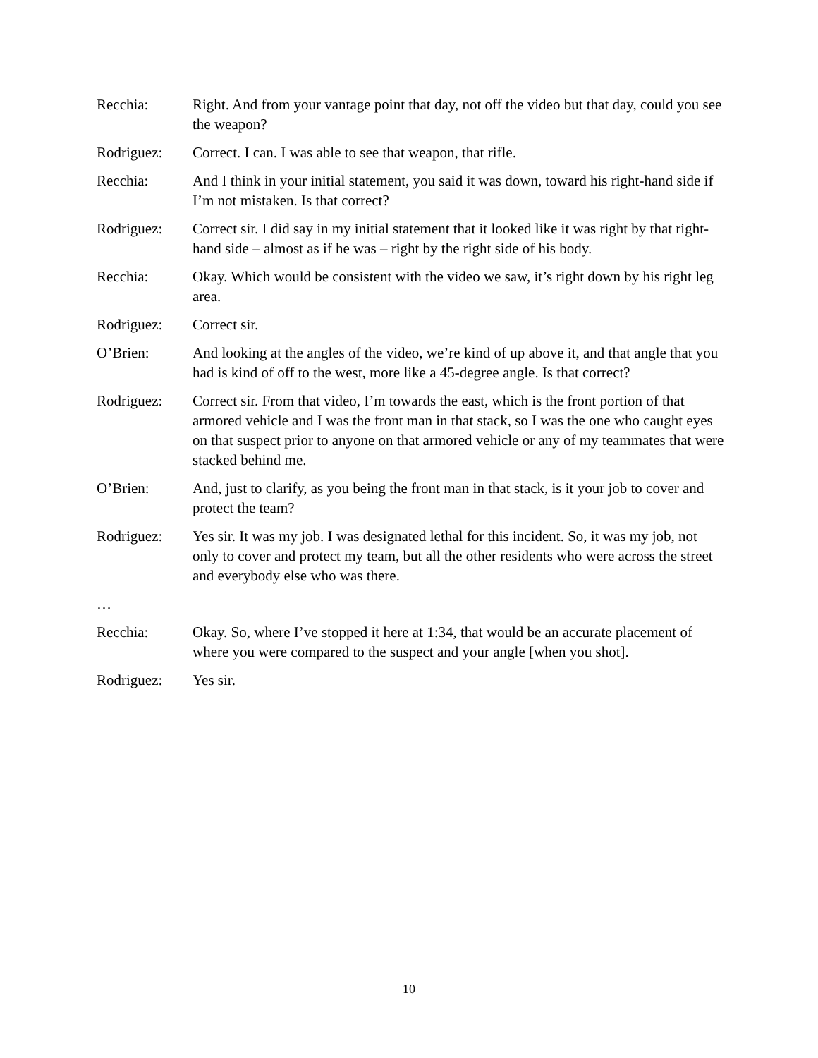Recchia: Right. And from your vantage point that day, not off the video but that day, could you see the weapon?
Rodriguez: Correct. I can. I was able to see that weapon, that rifle.
Recchia: And I think in your initial statement, you said it was down, toward his right-hand side if I’m not mistaken. Is that correct?
Rodriguez: Correct sir. I did say in my initial statement that it looked like it was right by that right-hand side – almost as if he was – right by the right side of his body.
Recchia: Okay. Which would be consistent with the video we saw, it’s right down by his right leg area.
Rodriguez: Correct sir.
O’Brien: And looking at the angles of the video, we’re kind of up above it, and that angle that you had is kind of off to the west, more like a 45-degree angle. Is that correct?
Rodriguez: Correct sir. From that video, I’m towards the east, which is the front portion of that armored vehicle and I was the front man in that stack, so I was the one who caught eyes on that suspect prior to anyone on that armored vehicle or any of my teammates that were stacked behind me.
O’Brien: And, just to clarify, as you being the front man in that stack, is it your job to cover and protect the team?
Rodriguez: Yes sir. It was my job. I was designated lethal for this incident. So, it was my job, not only to cover and protect my team, but all the other residents who were across the street and everybody else who was there.
…
Recchia: Okay. So, where I’ve stopped it here at 1:34, that would be an accurate placement of where you were compared to the suspect and your angle [when you shot].
Rodriguez: Yes sir.
10